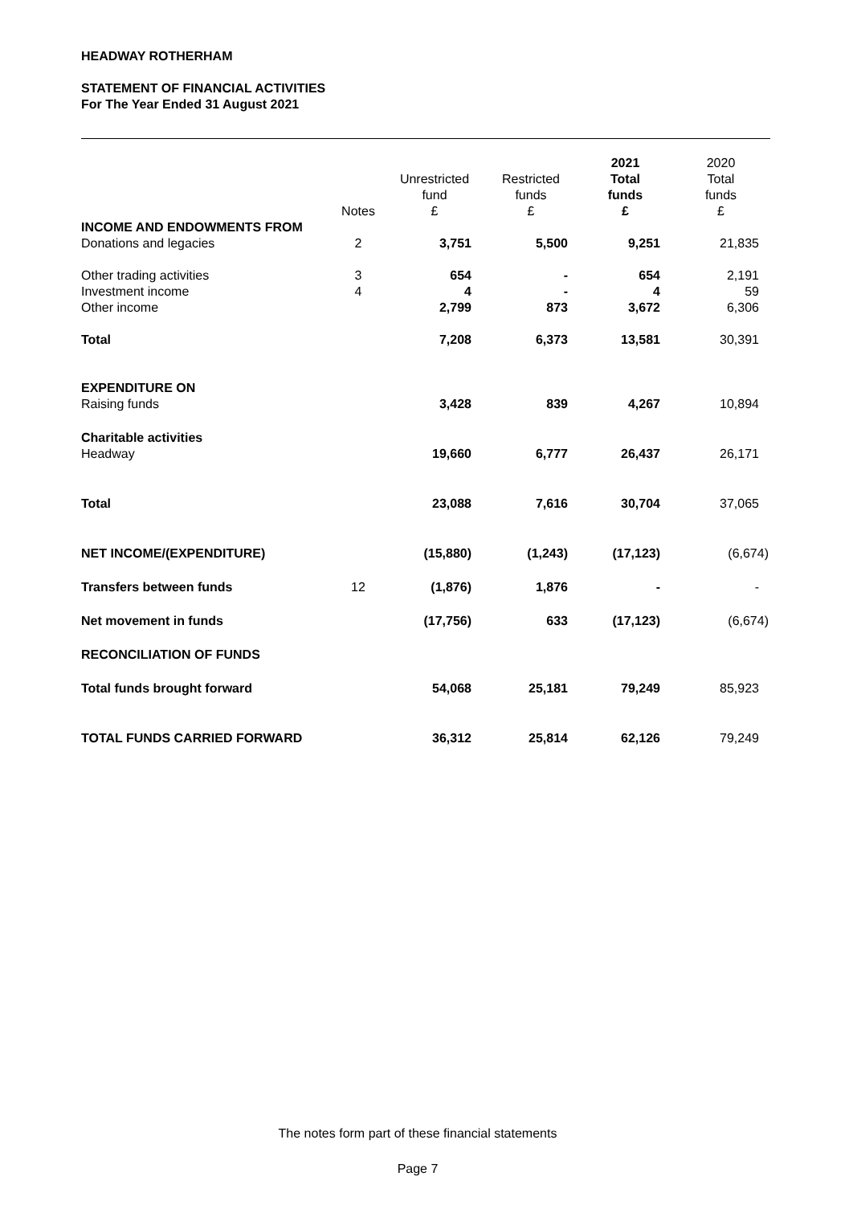HEADWAY ROTHERHAM
STATEMENT OF FINANCIAL ACTIVITIES
For The Year Ended 31 August 2021
| | Notes | Unrestricted fund £ | Restricted funds £ | 2021 Total funds £ | 2020 Total funds £ |
| --- | --- | --- | --- | --- | --- |
| INCOME AND ENDOWMENTS FROM | | | | | |
| Donations and legacies | 2 | 3,751 | 5,500 | 9,251 | 21,835 |
| Other trading activities | 3 | 654 | - | 654 | 2,191 |
| Investment income | 4 | 4 | - | 4 | 59 |
| Other income | | 2,799 | 873 | 3,672 | 6,306 |
| Total | | 7,208 | 6,373 | 13,581 | 30,391 |
| EXPENDITURE ON | | | | | |
| Raising funds | | 3,428 | 839 | 4,267 | 10,894 |
| Charitable activities | | | | | |
| Headway | | 19,660 | 6,777 | 26,437 | 26,171 |
| Total | | 23,088 | 7,616 | 30,704 | 37,065 |
| NET INCOME/(EXPENDITURE) | | (15,880) | (1,243) | (17,123) | (6,674) |
| Transfers between funds | 12 | (1,876) | 1,876 | - | - |
| Net movement in funds | | (17,756) | 633 | (17,123) | (6,674) |
| RECONCILIATION OF FUNDS | | | | | |
| Total funds brought forward | | 54,068 | 25,181 | 79,249 | 85,923 |
| TOTAL FUNDS CARRIED FORWARD | | 36,312 | 25,814 | 62,126 | 79,249 |
The notes form part of these financial statements
Page 7